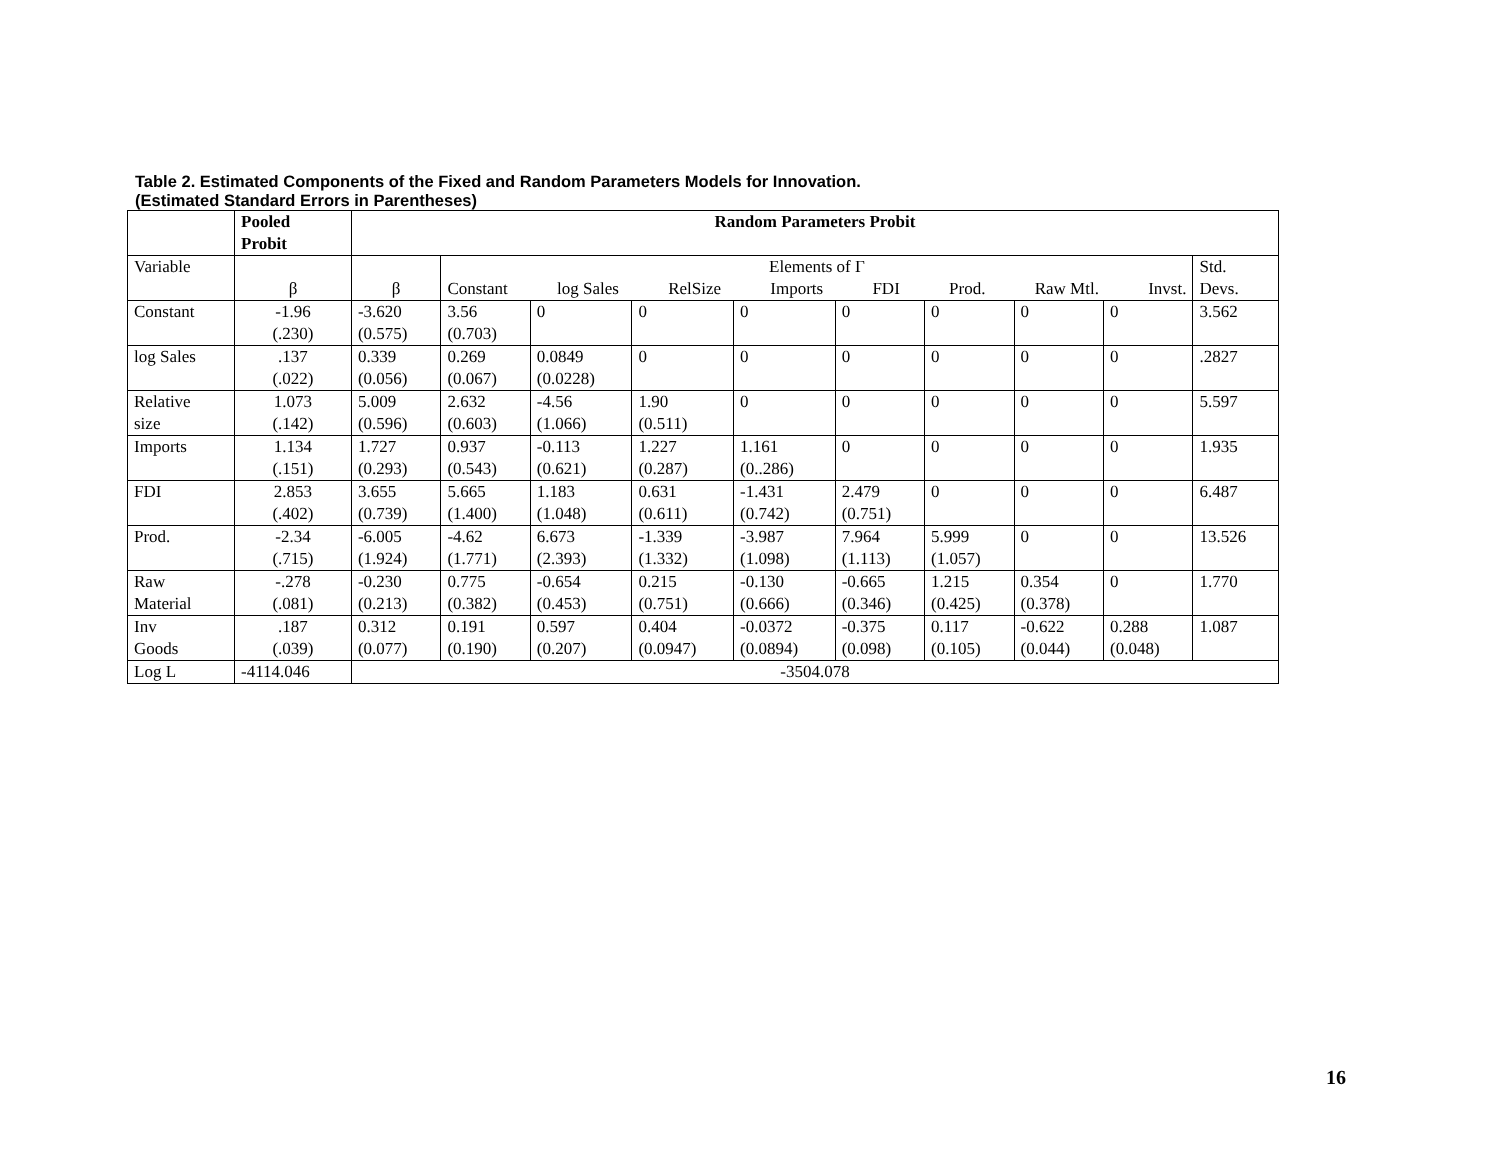Table 2. Estimated Components of the Fixed and Random Parameters Models for Innovation.
(Estimated Standard Errors in Parentheses)
| | Pooled Probit | Random Parameters Probit | | | | | | | | | |
| --- | --- | --- | --- | --- | --- | --- | --- | --- | --- | --- | --- |
| Variable | β | β | Elements of Γ Constant log Sales RelSize Imports FDI Prod. Raw Mtl. Invst. | | | | | | | | Std. Devs. |
| Constant | -1.96 (.230) | -3.620 (0.575) | 3.56 (0.703) | 0 | 0 | 0 | 0 | 0 | 0 | 0 | 3.562 |
| log Sales | .137 (.022) | 0.339 (0.056) | 0.269 (0.067) | 0.0849 (0.0228) | 0 | 0 | 0 | 0 | 0 | 0 | .2827 |
| Relative size | 1.073 (.142) | 5.009 (0.596) | 2.632 (0.603) | -4.56 (1.066) | 1.90 (0.511) | 0 | 0 | 0 | 0 | 0 | 5.597 |
| Imports | 1.134 (.151) | 1.727 (0.293) | 0.937 (0.543) | -0.113 (0.621) | 1.227 (0.287) | 1.161 (0..286) | 0 | 0 | 0 | 0 | 1.935 |
| FDI | 2.853 (.402) | 3.655 (0.739) | 5.665 (1.400) | 1.183 (1.048) | 0.631 (0.611) | -1.431 (0.742) | 2.479 (0.751) | 0 | 0 | 0 | 6.487 |
| Prod. | -2.34 (.715) | -6.005 (1.924) | -4.62 (1.771) | 6.673 (2.393) | -1.339 (1.332) | -3.987 (1.098) | 7.964 (1.113) | 5.999 (1.057) | 0 | 0 | 13.526 |
| Raw Material | -.278 (.081) | -0.230 (0.213) | 0.775 (0.382) | -0.654 (0.453) | 0.215 (0.751) | -0.130 (0.666) | -0.665 (0.346) | 1.215 (0.425) | 0.354 (0.378) | 0 | 1.770 |
| Inv Goods | .187 (.039) | 0.312 (0.077) | 0.191 (0.190) | 0.597 (0.207) | 0.404 (0.0947) | -0.0372 (0.0894) | -0.375 (0.098) | 0.117 (0.105) | -0.622 (0.044) | 0.288 (0.048) | 1.087 |
| Log L | -4114.046 | -3504.078 | | | | | | | | | |
16